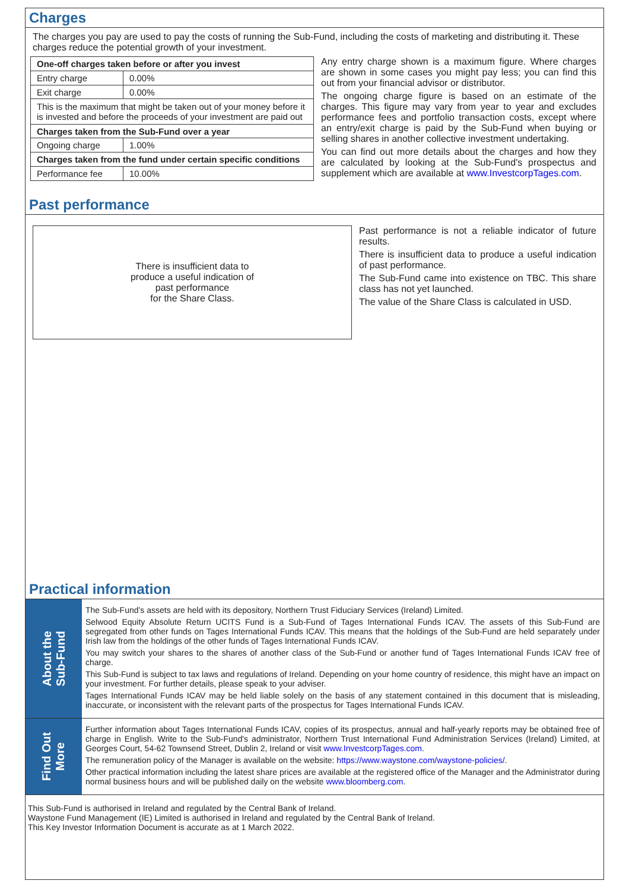Charges
The charges you pay are used to pay the costs of running the Sub-Fund, including the costs of marketing and distributing it. These charges reduce the potential growth of your investment.
| One-off charges taken before or after you invest | |
| --- | --- |
| Entry charge | 0.00% |
| Exit charge | 0.00% |
| This is the maximum that might be taken out of your money before it is invested and before the proceeds of your investment are paid out | |
| Charges taken from the Sub-Fund over a year | |
| Ongoing charge | 1.00% |
| Charges taken from the fund under certain specific conditions | |
| Performance fee | 10.00% |
Any entry charge shown is a maximum figure. Where charges are shown in some cases you might pay less; you can find this out from your financial advisor or distributor.
The ongoing charge figure is based on an estimate of the charges. This figure may vary from year to year and excludes performance fees and portfolio transaction costs, except where an entry/exit charge is paid by the Sub-Fund when buying or selling shares in another collective investment undertaking.
You can find out more details about the charges and how they are calculated by looking at the Sub-Fund's prospectus and supplement which are available at www.InvestcorpTages.com.
Past performance
There is insufficient data to
produce a useful indication of
past performance
for the Share Class.
Past performance is not a reliable indicator of future results.
There is insufficient data to produce a useful indication of past performance.
The Sub-Fund came into existence on TBC. This share class has not yet launched.
The value of the Share Class is calculated in USD.
Practical information
About the
Sub-Fund
The Sub-Fund’s assets are held with its depository, Northern Trust Fiduciary Services (Ireland) Limited.
Selwood Equity Absolute Return UCITS Fund is a Sub-Fund of Tages International Funds ICAV. The assets of this Sub-Fund are segregated from other funds on Tages International Funds ICAV. This means that the holdings of the Sub-Fund are held separately under Irish law from the holdings of the other funds of Tages International Funds ICAV.
You may switch your shares to the shares of another class of the Sub-Fund or another fund of Tages International Funds ICAV free of charge.
This Sub-Fund is subject to tax laws and regulations of Ireland. Depending on your home country of residence, this might have an impact on your investment. For further details, please speak to your adviser.
Tages International Funds ICAV may be held liable solely on the basis of any statement contained in this document that is misleading, inaccurate, or inconsistent with the relevant parts of the prospectus for Tages International Funds ICAV.
Find Out
More
Further information about Tages International Funds ICAV, copies of its prospectus, annual and half-yearly reports may be obtained free of charge in English. Write to the Sub-Fund's administrator, Northern Trust International Fund Administration Services (Ireland) Limited, at Georges Court, 54-62 Townsend Street, Dublin 2, Ireland or visit www.InvestcorpTages.com.
The remuneration policy of the Manager is available on the website: https://www.waystone.com/waystone-policies/.
Other practical information including the latest share prices are available at the registered office of the Manager and the Administrator during normal business hours and will be published daily on the website www.bloomberg.com.
This Sub-Fund is authorised in Ireland and regulated by the Central Bank of Ireland.
Waystone Fund Management (IE) Limited is authorised in Ireland and regulated by the Central Bank of Ireland.
This Key Investor Information Document is accurate as at 1 March 2022.